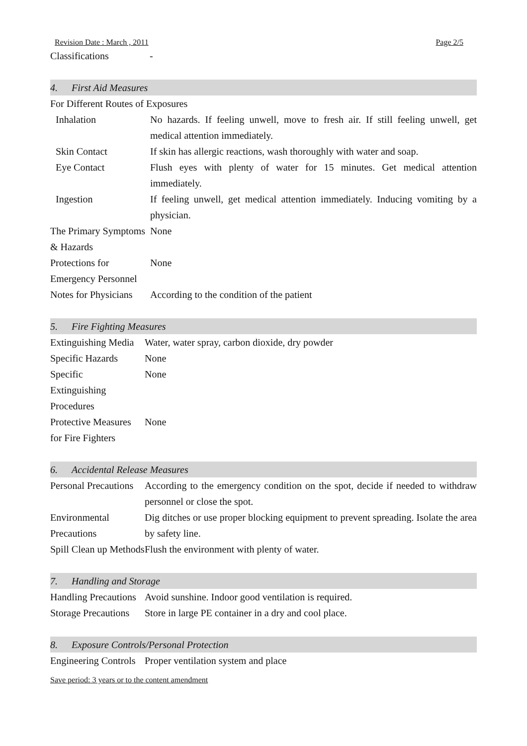Revision Date : March , 2011 Page 2/5
| Classifications | - |
4. First Aid Measures
For Different Routes of Exposures
| Inhalation | No hazards. If feeling unwell, move to fresh air. If still feeling unwell, get medical attention immediately. |
| Skin Contact | If skin has allergic reactions, wash thoroughly with water and soap. |
| Eye Contact | Flush eyes with plenty of water for 15 minutes. Get medical attention immediately. |
| Ingestion | If feeling unwell, get medical attention immediately. Inducing vomiting by a physician. |
| The Primary Symptoms & Hazards | None |
| Protections for Emergency Personnel | None |
| Notes for Physicians | According to the condition of the patient |
5. Fire Fighting Measures
| Extinguishing Media | Water, water spray, carbon dioxide, dry powder |
| Specific Hazards | None |
| Specific Extinguishing Procedures | None |
| Protective Measures for Fire Fighters | None |
6. Accidental Release Measures
| Personal Precautions | According to the emergency condition on the spot, decide if needed to withdraw personnel or close the spot. |
| Environmental Precautions | Dig ditches or use proper blocking equipment to prevent spreading. Isolate the area by safety line. |
| Spill Clean up Methods | Flush the environment with plenty of water. |
7. Handling and Storage
| Handling Precautions | Avoid sunshine. Indoor good ventilation is required. |
| Storage Precautions | Store in large PE container in a dry and cool place. |
8. Exposure Controls/Personal Protection
| Engineering Controls | Proper ventilation system and place |
Save period: 3 years or to the content amendment